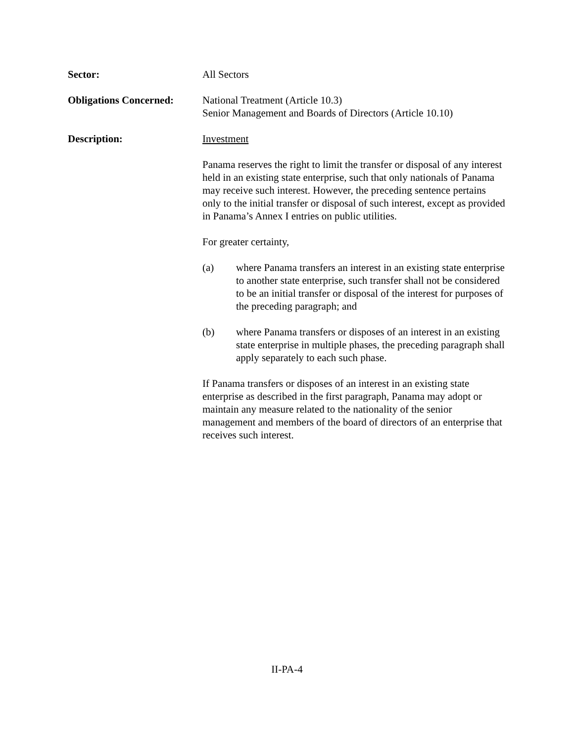Sector: All Sectors
Obligations Concerned:
National Treatment (Article 10.3)
Senior Management and Boards of Directors (Article 10.10)
Description: Investment
Panama reserves the right to limit the transfer or disposal of any interest held in an existing state enterprise, such that only nationals of Panama may receive such interest. However, the preceding sentence pertains only to the initial transfer or disposal of such interest, except as provided in Panama’s Annex I entries on public utilities.
For greater certainty,
(a) where Panama transfers an interest in an existing state enterprise to another state enterprise, such transfer shall not be considered to be an initial transfer or disposal of the interest for purposes of the preceding paragraph; and
(b) where Panama transfers or disposes of an interest in an existing state enterprise in multiple phases, the preceding paragraph shall apply separately to each such phase.
If Panama transfers or disposes of an interest in an existing state enterprise as described in the first paragraph, Panama may adopt or maintain any measure related to the nationality of the senior management and members of the board of directors of an enterprise that receives such interest.
II-PA-4